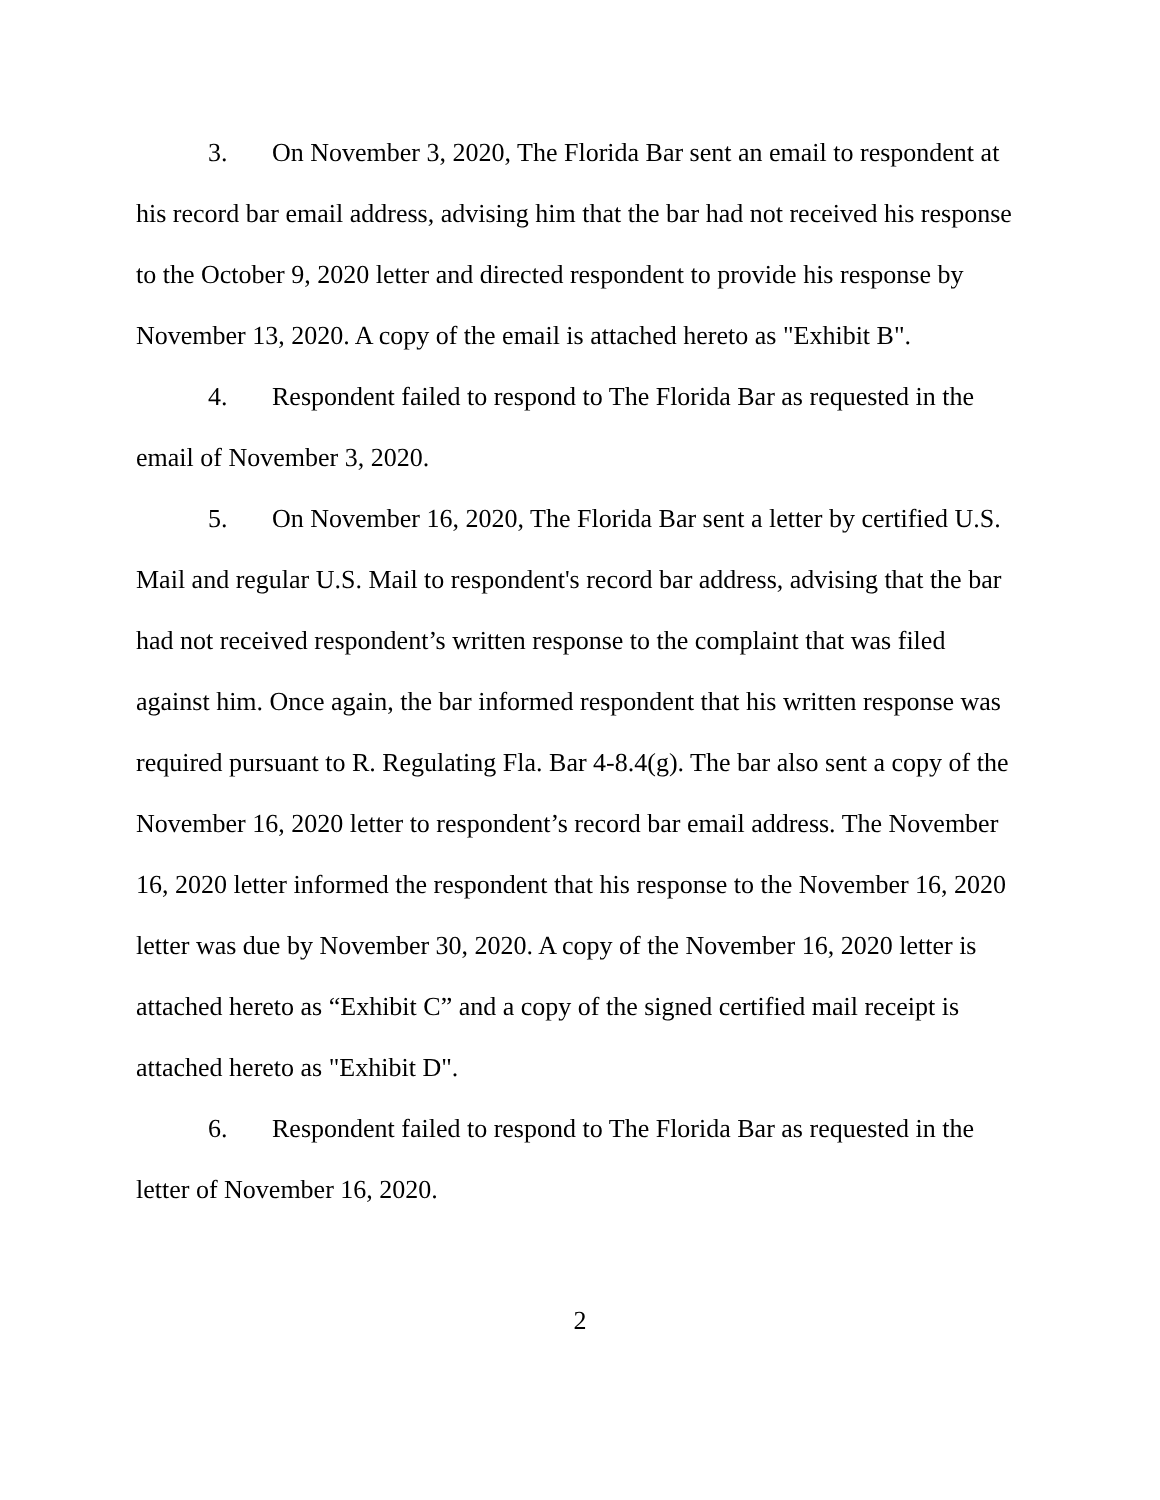3. On November 3, 2020, The Florida Bar sent an email to respondent at his record bar email address, advising him that the bar had not received his response to the October 9, 2020 letter and directed respondent to provide his response by November 13, 2020. A copy of the email is attached hereto as "Exhibit B".
4. Respondent failed to respond to The Florida Bar as requested in the email of November 3, 2020.
5. On November 16, 2020, The Florida Bar sent a letter by certified U.S. Mail and regular U.S. Mail to respondent's record bar address, advising that the bar had not received respondent’s written response to the complaint that was filed against him. Once again, the bar informed respondent that his written response was required pursuant to R. Regulating Fla. Bar 4-8.4(g). The bar also sent a copy of the November 16, 2020 letter to respondent’s record bar email address. The November 16, 2020 letter informed the respondent that his response to the November 16, 2020 letter was due by November 30, 2020. A copy of the November 16, 2020 letter is attached hereto as “Exhibit C” and a copy of the signed certified mail receipt is attached hereto as "Exhibit D".
6. Respondent failed to respond to The Florida Bar as requested in the letter of November 16, 2020.
2